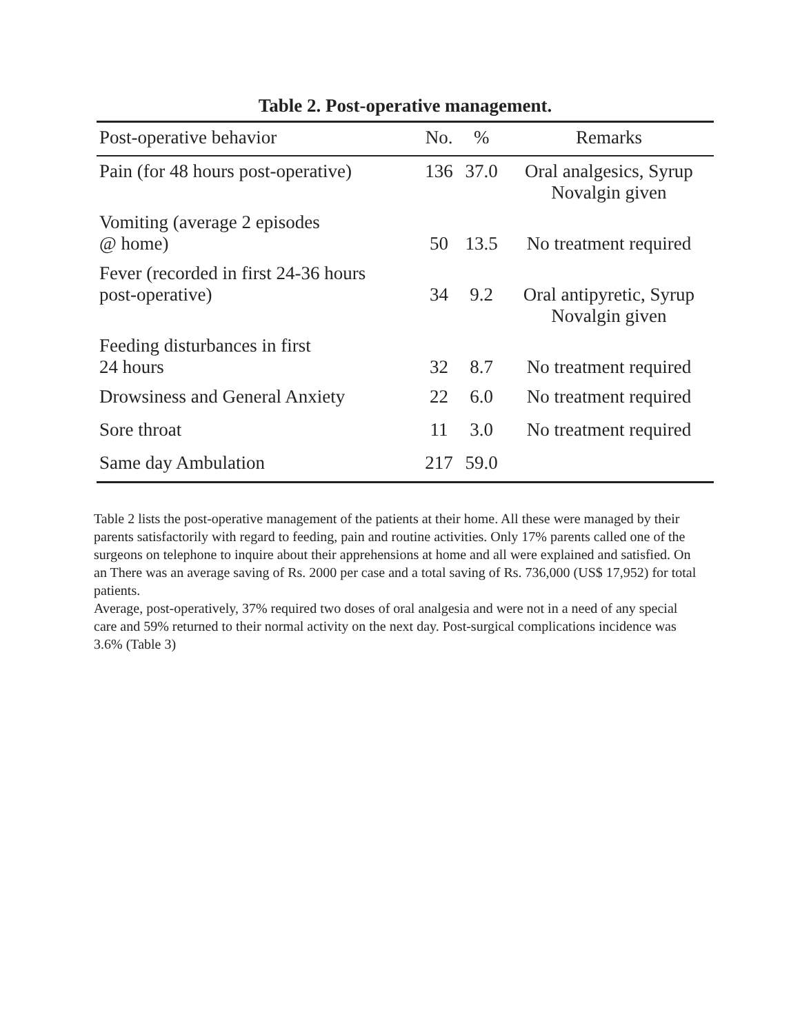Table 2. Post-operative management.
| Post-operative behavior | No. | % | Remarks |
| --- | --- | --- | --- |
| Pain (for 48 hours post-operative) | 136 | 37.0 | Oral analgesics, Syrup Novalgin given |
| Vomiting (average 2 episodes @ home) | 50 | 13.5 | No treatment required |
| Fever (recorded in first 24-36 hours post-operative) | 34 | 9.2 | Oral antipyretic, Syrup Novalgin given |
| Feeding disturbances in first 24 hours | 32 | 8.7 | No treatment required |
| Drowsiness and General Anxiety | 22 | 6.0 | No treatment required |
| Sore throat | 11 | 3.0 | No treatment required |
| Same day Ambulation | 217 | 59.0 | |
Table 2 lists the post-operative management of the patients at their home. All these were managed by their parents satisfactorily with regard to feeding, pain and routine activities. Only 17% parents called one of the surgeons on telephone to inquire about their apprehensions at home and all were explained and satisfied. On an There was an average saving of Rs. 2000 per case and a total saving of Rs. 736,000 (US$ 17,952) for total patients.
Average, post-operatively, 37% required two doses of oral analgesia and were not in a need of any special care and 59% returned to their normal activity on the next day. Post-surgical complications incidence was 3.6% (Table 3)